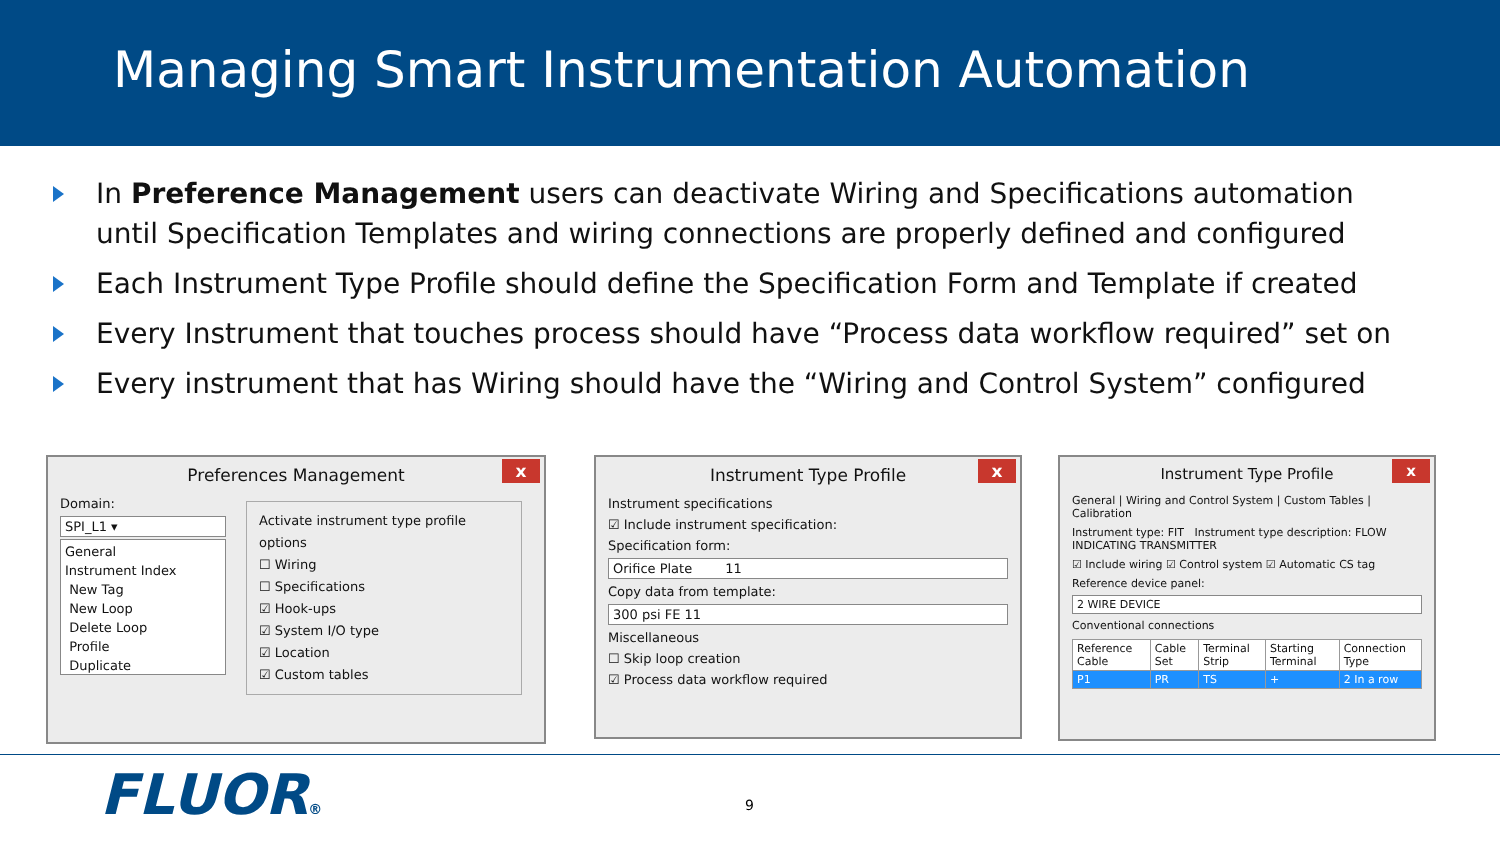Managing Smart Instrumentation Automation
In Preference Management users can deactivate Wiring and Specifications automation until Specification Templates and wiring connections are properly defined and configured
Each Instrument Type Profile should define the Specification Form and Template if created
Every Instrument that touches process should have “Process data workflow required” set on
Every instrument that has Wiring should have the “Wiring and Control System” configured
Preferences Management x
Domain:
SPI_L1 ▾
General
Instrument Index
New Tag
New Loop
Delete Loop
Profile
Duplicate
Activate instrument type profile options
☐ Wiring
☐ Specifications
☑ Hook-ups
☑ System I/O type
☑ Location
☑ Custom tables
Instrument Type Profile x
Instrument specifications
☑ Include instrument specification:
Specification form:
Orifice Plate 11
Copy data from template:
300 psi FE 11
Miscellaneous
☐ Skip loop creation
☑ Process data workflow required
Instrument Type Profile x
General | Wiring and Control System | Custom Tables | Calibration
Instrument type: FIT Instrument type description: FLOW INDICATING TRANSMITTER
☑ Include wiring ☑ Control system ☑ Automatic CS tag
Reference device panel:
2 WIRE DEVICE
Conventional connections
| Reference Cable | Cable Set | Terminal Strip | Starting Terminal | Connection Type |
| P1 | PR | TS | + | 2 In a row |
FLUOR® 9